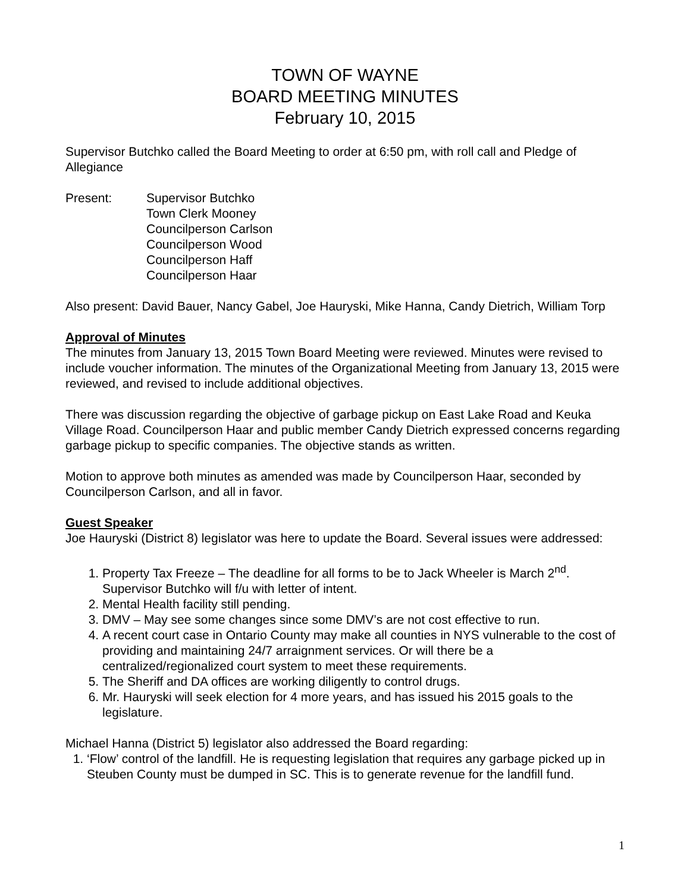TOWN OF WAYNE
BOARD MEETING MINUTES
February 10, 2015
Supervisor Butchko called the Board Meeting to order at 6:50 pm, with roll call and Pledge of Allegiance
Present: Supervisor Butchko
Town Clerk Mooney
Councilperson Carlson
Councilperson Wood
Councilperson Haff
Councilperson Haar
Also present: David Bauer, Nancy Gabel, Joe Hauryski, Mike Hanna, Candy Dietrich, William Torp
Approval of Minutes
The minutes from January 13, 2015 Town Board Meeting were reviewed. Minutes were revised to include voucher information. The minutes of the Organizational Meeting from January 13, 2015 were reviewed, and revised to include additional objectives.
There was discussion regarding the objective of garbage pickup on East Lake Road and Keuka Village Road. Councilperson Haar and public member Candy Dietrich expressed concerns regarding garbage pickup to specific companies. The objective stands as written.
Motion to approve both minutes as amended was made by Councilperson Haar, seconded by Councilperson Carlson, and all in favor.
Guest Speaker
Joe Hauryski (District 8) legislator was here to update the Board. Several issues were addressed:
1. Property Tax Freeze – The deadline for all forms to be to Jack Wheeler is March 2<sup>nd</sup>. Supervisor Butchko will f/u with letter of intent.
2. Mental Health facility still pending.
3. DMV – May see some changes since some DMV’s are not cost effective to run.
4. A recent court case in Ontario County may make all counties in NYS vulnerable to the cost of providing and maintaining 24/7 arraignment services. Or will there be a centralized/regionalized court system to meet these requirements.
5. The Sheriff and DA offices are working diligently to control drugs.
6. Mr. Hauryski will seek election for 4 more years, and has issued his 2015 goals to the legislature.
Michael Hanna (District 5) legislator also addressed the Board regarding:
1. ‘Flow’ control of the landfill. He is requesting legislation that requires any garbage picked up in Steuben County must be dumped in SC. This is to generate revenue for the landfill fund.
1